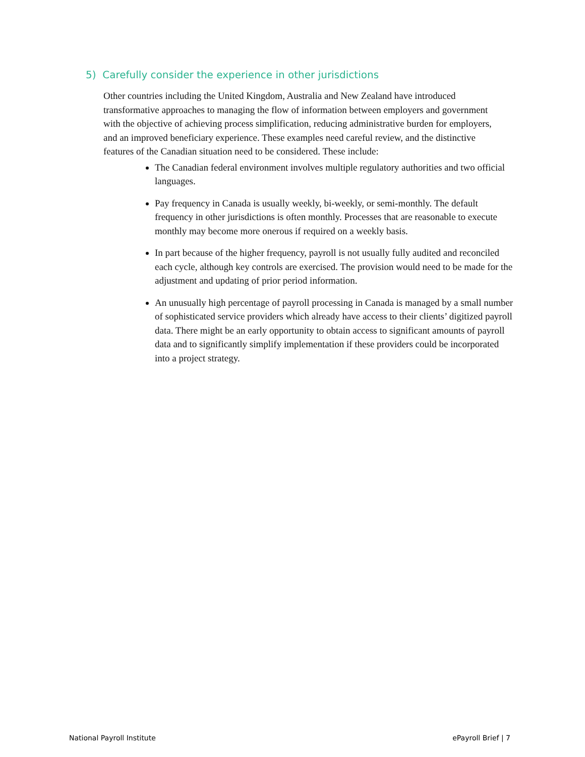5) Carefully consider the experience in other jurisdictions
Other countries including the United Kingdom, Australia and New Zealand have introduced transformative approaches to managing the flow of information between employers and government with the objective of achieving process simplification, reducing administrative burden for employers, and an improved beneficiary experience. These examples need careful review, and the distinctive features of the Canadian situation need to be considered. These include:
The Canadian federal environment involves multiple regulatory authorities and two official languages.
Pay frequency in Canada is usually weekly, bi-weekly, or semi-monthly. The default frequency in other jurisdictions is often monthly. Processes that are reasonable to execute monthly may become more onerous if required on a weekly basis.
In part because of the higher frequency, payroll is not usually fully audited and reconciled each cycle, although key controls are exercised. The provision would need to be made for the adjustment and updating of prior period information.
An unusually high percentage of payroll processing in Canada is managed by a small number of sophisticated service providers which already have access to their clients’ digitized payroll data. There might be an early opportunity to obtain access to significant amounts of payroll data and to significantly simplify implementation if these providers could be incorporated into a project strategy.
National Payroll Institute ePayroll Brief | 7